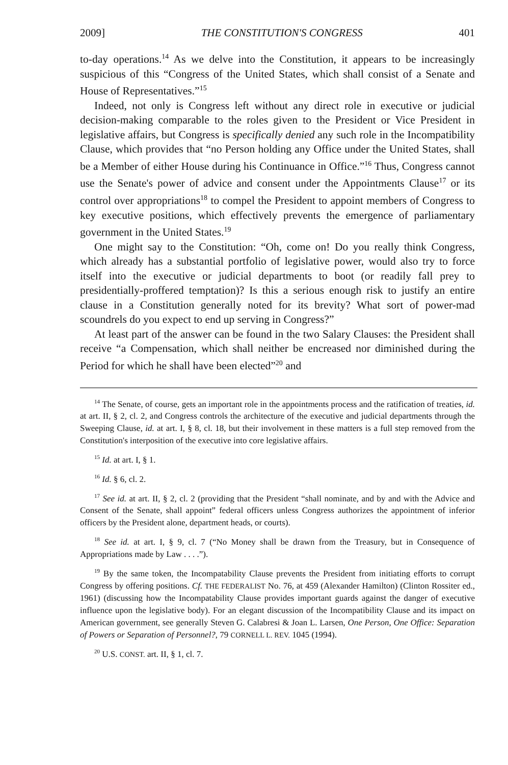2009] THE CONSTITUTION'S CONGRESS 401
to-day operations.<sup>14</sup> As we delve into the Constitution, it appears to be increasingly suspicious of this “Congress of the United States, which shall consist of a Senate and House of Representatives.”<sup>15</sup>
Indeed, not only is Congress left without any direct role in executive or judicial decision-making comparable to the roles given to the President or Vice President in legislative affairs, but Congress is specifically denied any such role in the Incompatibility Clause, which provides that “no Person holding any Office under the United States, shall be a Member of either House during his Continuance in Office.”<sup>16</sup> Thus, Congress cannot use the Senate's power of advice and consent under the Appointments Clause<sup>17</sup> or its control over appropriations<sup>18</sup> to compel the President to appoint members of Congress to key executive positions, which effectively prevents the emergence of parliamentary government in the United States.<sup>19</sup>
One might say to the Constitution: “Oh, come on! Do you really think Congress, which already has a substantial portfolio of legislative power, would also try to force itself into the executive or judicial departments to boot (or readily fall prey to presidentially-proffered temptation)? Is this a serious enough risk to justify an entire clause in a Constitution generally noted for its brevity? What sort of power-mad scoundrels do you expect to end up serving in Congress?”
At least part of the answer can be found in the two Salary Clauses: the President shall receive “a Compensation, which shall neither be encreased nor diminished during the Period for which he shall have been elected”<sup>20</sup> and
<sup>14</sup> The Senate, of course, gets an important role in the appointments process and the ratification of treaties, id. at art. II, § 2, cl. 2, and Congress controls the architecture of the executive and judicial departments through the Sweeping Clause, id. at art. I, § 8, cl. 18, but their involvement in these matters is a full step removed from the Constitution's interposition of the executive into core legislative affairs.
<sup>15</sup> Id. at art. I, § 1.
<sup>16</sup> Id. § 6, cl. 2.
<sup>17</sup> See id. at art. II, § 2, cl. 2 (providing that the President “shall nominate, and by and with the Advice and Consent of the Senate, shall appoint” federal officers unless Congress authorizes the appointment of inferior officers by the President alone, department heads, or courts).
<sup>18</sup> See id. at art. I, § 9, cl. 7 (“No Money shall be drawn from the Treasury, but in Consequence of Appropriations made by Law . . . .”).
<sup>19</sup> By the same token, the Incompatability Clause prevents the President from initiating efforts to corrupt Congress by offering positions. Cf. THE FEDERALIST No. 76, at 459 (Alexander Hamilton) (Clinton Rossiter ed., 1961) (discussing how the Incompatability Clause provides important guards against the danger of executive influence upon the legislative body). For an elegant discussion of the Incompatibility Clause and its impact on American government, see generally Steven G. Calabresi & Joan L. Larsen, One Person, One Office: Separation of Powers or Separation of Personnel?, 79 CORNELL L. REV. 1045 (1994).
<sup>20</sup> U.S. CONST. art. II, § 1, cl. 7.